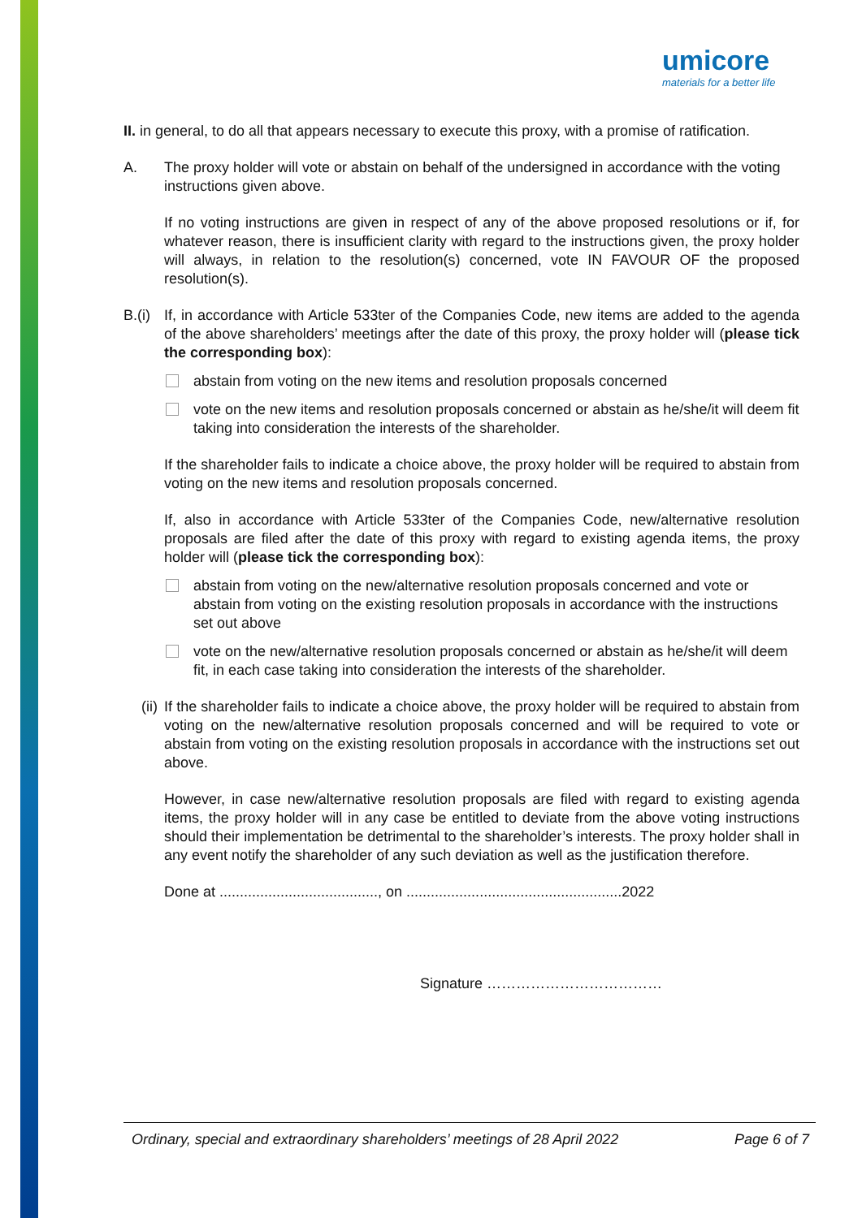umicore
materials for a better life
II. in general, to do all that appears necessary to execute this proxy, with a promise of ratification.
A. The proxy holder will vote or abstain on behalf of the undersigned in accordance with the voting instructions given above.
If no voting instructions are given in respect of any of the above proposed resolutions or if, for whatever reason, there is insufficient clarity with regard to the instructions given, the proxy holder will always, in relation to the resolution(s) concerned, vote IN FAVOUR OF the proposed resolution(s).
B.(i)
If, in accordance with Article 533ter of the Companies Code, new items are added to the agenda of the above shareholders’ meetings after the date of this proxy, the proxy holder will (please tick the corresponding box):
abstain from voting on the new items and resolution proposals concerned
vote on the new items and resolution proposals concerned or abstain as he/she/it will deem fit taking into consideration the interests of the shareholder.
If the shareholder fails to indicate a choice above, the proxy holder will be required to abstain from voting on the new items and resolution proposals concerned.
If, also in accordance with Article 533ter of the Companies Code, new/alternative resolution proposals are filed after the date of this proxy with regard to existing agenda items, the proxy holder will (please tick the corresponding box):
abstain from voting on the new/alternative resolution proposals concerned and vote or abstain from voting on the existing resolution proposals in accordance with the instructions set out above
vote on the new/alternative resolution proposals concerned or abstain as he/she/it will deem fit, in each case taking into consideration the interests of the shareholder.
(ii)
If the shareholder fails to indicate a choice above, the proxy holder will be required to abstain from voting on the new/alternative resolution proposals concerned and will be required to vote or abstain from voting on the existing resolution proposals in accordance with the instructions set out above.
However, in case new/alternative resolution proposals are filed with regard to existing agenda items, the proxy holder will in any case be entitled to deviate from the above voting instructions should their implementation be detrimental to the shareholder’s interests. The proxy holder shall in any event notify the shareholder of any such deviation as well as the justification therefore.
Done at ......................................., on .....................................................2022
Signature ………………………………
Ordinary, special and extraordinary shareholders’ meetings of 28 April 2022 Page 6 of 7